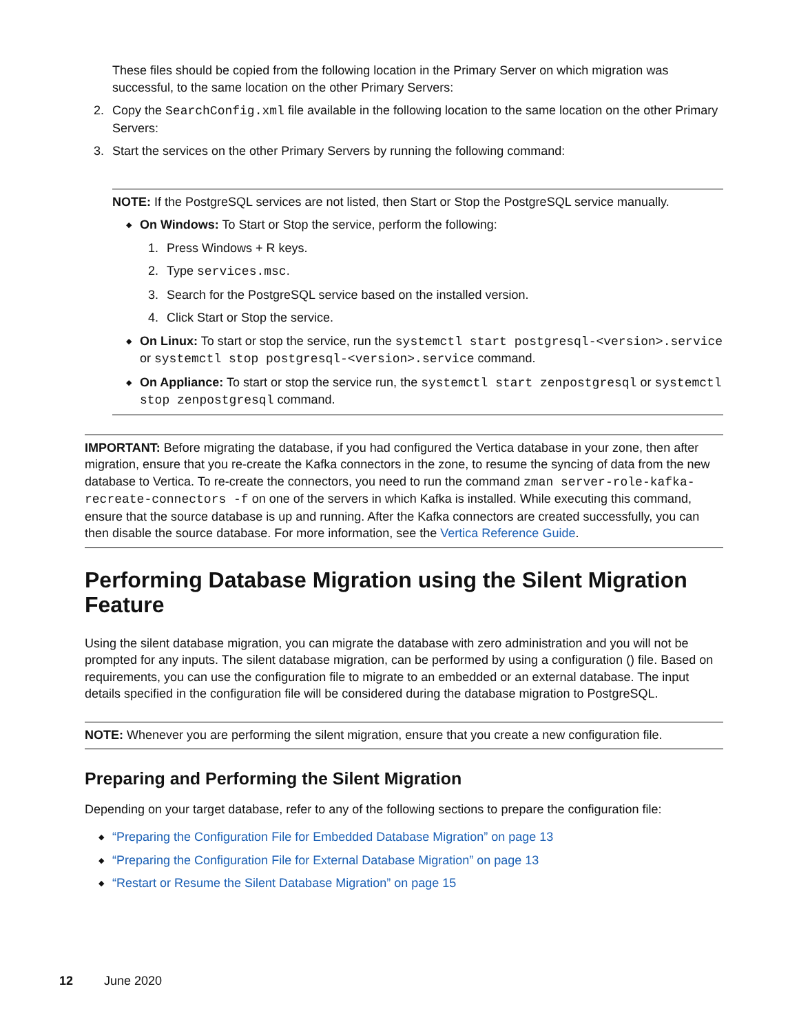These files should be copied from the following location in the Primary Server on which migration was successful, to the same location on the other Primary Servers:
2. Copy the SearchConfig.xml file available in the following location to the same location on the other Primary Servers:
3. Start the services on the other Primary Servers by running the following command:
NOTE: If the PostgreSQL services are not listed, then Start or Stop the PostgreSQL service manually.
◆ On Windows: To Start or Stop the service, perform the following:
1. Press Windows + R keys.
2. Type services.msc.
3. Search for the PostgreSQL service based on the installed version.
4. Click Start or Stop the service.
◆ On Linux: To start or stop the service, run the systemctl start postgresql-<version>.service or systemctl stop postgresql-<version>.service command.
◆ On Appliance: To start or stop the service run, the systemctl start zenpostgresql or systemctl stop zenpostgresql command.
IMPORTANT: Before migrating the database, if you had configured the Vertica database in your zone, then after migration, ensure that you re-create the Kafka connectors in the zone, to resume the syncing of data from the new database to Vertica. To re-create the connectors, you need to run the command zman server-role-kafka-recreate-connectors -f on one of the servers in which Kafka is installed. While executing this command, ensure that the source database is up and running. After the Kafka connectors are created successfully, you can then disable the source database. For more information, see the Vertica Reference Guide.
Performing Database Migration using the Silent Migration Feature
Using the silent database migration, you can migrate the database with zero administration and you will not be prompted for any inputs. The silent database migration, can be performed by using a configuration () file. Based on requirements, you can use the configuration file to migrate to an embedded or an external database. The input details specified in the configuration file will be considered during the database migration to PostgreSQL.
NOTE: Whenever you are performing the silent migration, ensure that you create a new configuration file.
Preparing and Performing the Silent Migration
Depending on your target database, refer to any of the following sections to prepare the configuration file:
◆ “Preparing the Configuration File for Embedded Database Migration” on page 13
◆ “Preparing the Configuration File for External Database Migration” on page 13
◆ “Restart or Resume the Silent Database Migration” on page 15
12 June 2020